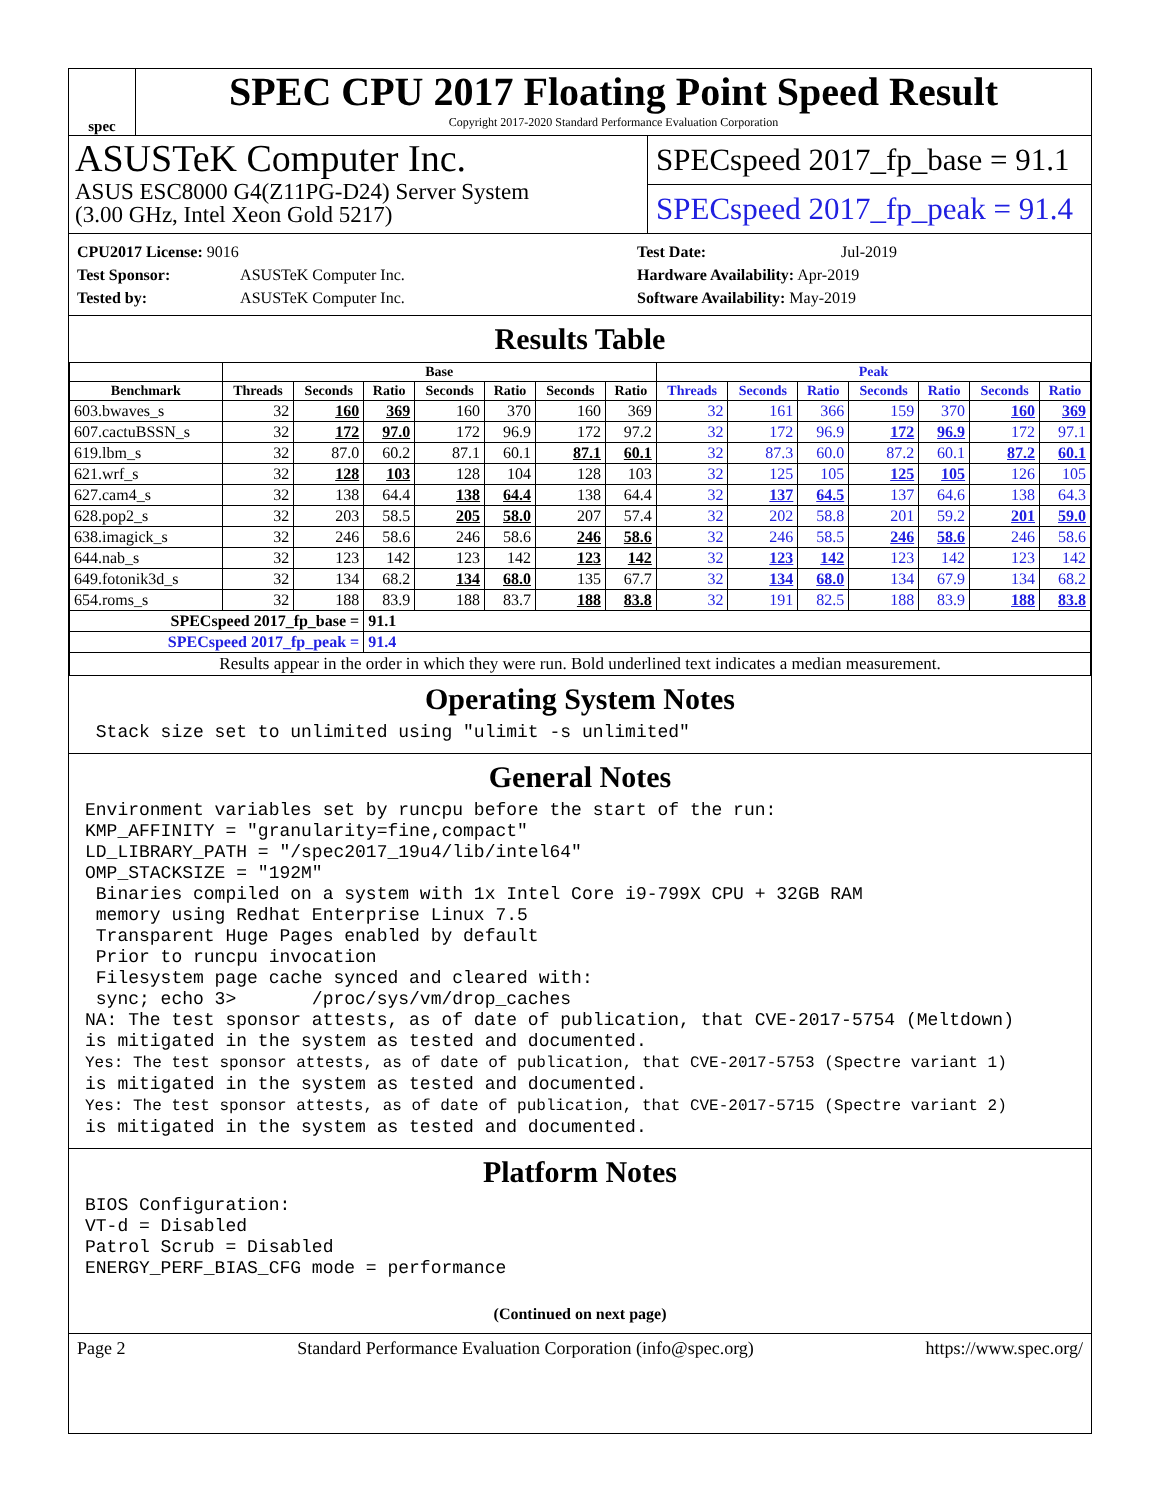spec
SPEC CPU 2017 Floating Point Speed Result
Copyright 2017-2020 Standard Performance Evaluation Corporation
ASUSTeK Computer Inc.
ASUS ESC8000 G4(Z11PG-D24) Server System
(3.00 GHz, Intel Xeon Gold 5217)
SPECspeed 2017_fp_base = 91.1
SPECspeed 2017_fp_peak = 91.4
CPU2017 License: 9016
Test Sponsor: ASUSTeK Computer Inc.
Tested by: ASUSTeK Computer Inc.
Test Date: Jul-2019
Hardware Availability: Apr-2019
Software Availability: May-2019
Results Table
| | Base | | | | | | | Peak | | | | | | |
| --- | --- | --- | --- | --- | --- | --- | --- | --- | --- | --- | --- | --- | --- | --- |
| Benchmark | Threads | Seconds | Ratio | Seconds | Ratio | Seconds | Ratio | Threads | Seconds | Ratio | Seconds | Ratio | Seconds | Ratio |
| 603.bwaves_s | 32 | 160 | 369 | 160 | 370 | 160 | 369 | 32 | 161 | 366 | 159 | 370 | 160 | 369 |
| 607.cactuBSSN_s | 32 | 172 | 97.0 | 172 | 96.9 | 172 | 97.2 | 32 | 172 | 96.9 | 172 | 96.9 | 172 | 97.1 |
| 619.lbm_s | 32 | 87.0 | 60.2 | 87.1 | 60.1 | 87.1 | 60.1 | 32 | 87.3 | 60.0 | 87.2 | 60.1 | 87.2 | 60.1 |
| 621.wrf_s | 32 | 128 | 103 | 128 | 104 | 128 | 103 | 32 | 125 | 105 | 125 | 105 | 126 | 105 |
| 627.cam4_s | 32 | 138 | 64.4 | 138 | 64.4 | 138 | 64.4 | 32 | 137 | 64.5 | 137 | 64.6 | 138 | 64.3 |
| 628.pop2_s | 32 | 203 | 58.5 | 205 | 58.0 | 207 | 57.4 | 32 | 202 | 58.8 | 201 | 59.2 | 201 | 59.0 |
| 638.imagick_s | 32 | 246 | 58.6 | 246 | 58.6 | 246 | 58.6 | 32 | 246 | 58.5 | 246 | 58.6 | 246 | 58.6 |
| 644.nab_s | 32 | 123 | 142 | 123 | 142 | 123 | 142 | 32 | 123 | 142 | 123 | 142 | 123 | 142 |
| 649.fotonik3d_s | 32 | 134 | 68.2 | 134 | 68.0 | 135 | 67.7 | 32 | 134 | 68.0 | 134 | 67.9 | 134 | 68.2 |
| 654.roms_s | 32 | 188 | 83.9 | 188 | 83.7 | 188 | 83.8 | 32 | 191 | 82.5 | 188 | 83.9 | 188 | 83.8 |
| SPECspeed 2017_fp_base = | | | 91.1 | | | | | | | | | | | |
| SPECspeed 2017_fp_peak = | | | 91.4 | | | | | | | | | | | |
| Results appear in the order in which they were run. Bold underlined text indicates a median measurement. | | | | | | | | | | | | | | |
Operating System Notes
Stack size set to unlimited using "ulimit -s unlimited"
General Notes
Environment variables set by runcpu before the start of the run: KMP_AFFINITY = "granularity=fine,compact" LD_LIBRARY_PATH = "/spec2017_19u4/lib/intel64" OMP_STACKSIZE = "192M" Binaries compiled on a system with 1x Intel Core i9-799X CPU + 32GB RAM memory using Redhat Enterprise Linux 7.5 Transparent Huge Pages enabled by default Prior to runcpu invocation Filesystem page cache synced and cleared with: sync; echo 3> /proc/sys/vm/drop_caches NA: The test sponsor attests, as of date of publication, that CVE-2017-5754 (Meltdown) is mitigated in the system as tested and documented. Yes: The test sponsor attests, as of date of publication, that CVE-2017-5753 (Spectre variant 1) is mitigated in the system as tested and documented. Yes: The test sponsor attests, as of date of publication, that CVE-2017-5715 (Spectre variant 2) is mitigated in the system as tested and documented.
Platform Notes
BIOS Configuration: VT-d = Disabled Patrol Scrub = Disabled ENERGY_PERF_BIAS_CFG mode = performance
(Continued on next page)
Page 2 Standard Performance Evaluation Corporation (info@spec.org) https://www.spec.org/